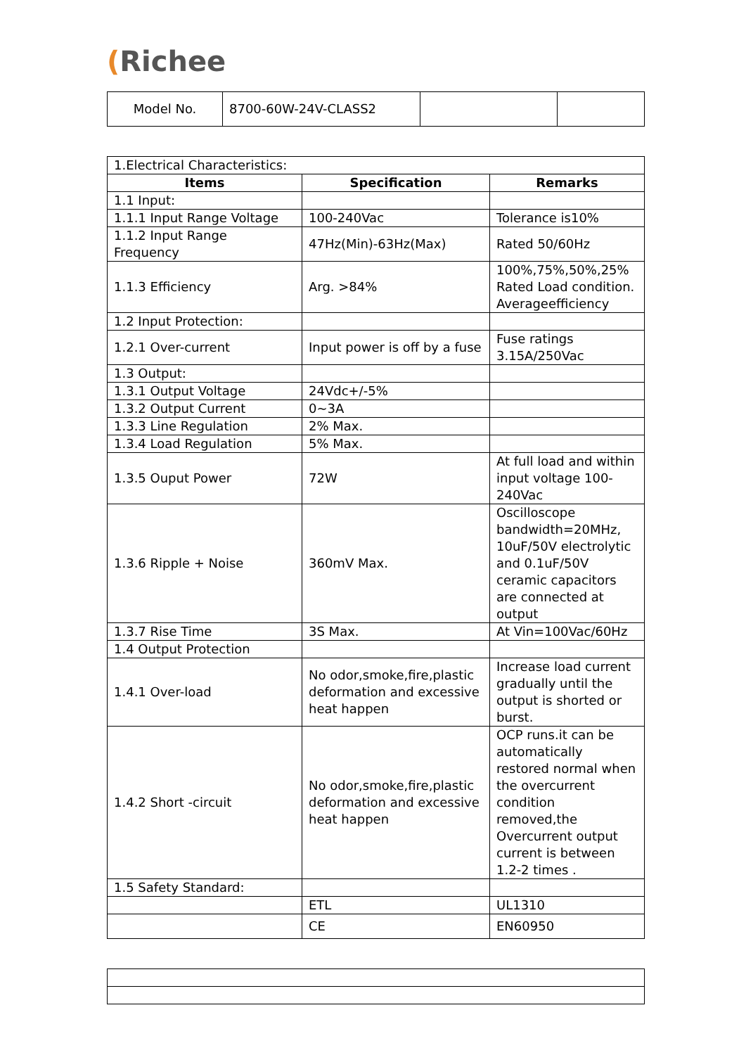(Richee
| Model No. | 8700-60W-24V-CLASS2 | | |
| 1.Electrical Characteristics: | | |
| Items | Specification | Remarks |
| 1.1 Input: | | |
| 1.1.1 Input Range Voltage | 100-240Vac | Tolerance is10% |
| 1.1.2 Input Range Frequency | 47Hz(Min)-63Hz(Max) | Rated 50/60Hz |
| 1.1.3 Efficiency | Arg. >84% | 100%,75%,50%,25% Rated Load condition. Averageefficiency |
| 1.2 Input Protection: | | |
| 1.2.1 Over-current | Input power is off by a fuse | Fuse ratings 3.15A/250Vac |
| 1.3 Output: | | |
| 1.3.1 Output Voltage | 24Vdc+/-5% | |
| 1.3.2 Output Current | 0~3A | |
| 1.3.3 Line Regulation | 2% Max. | |
| 1.3.4 Load Regulation | 5% Max. | |
| 1.3.5 Ouput Power | 72W | At full load and within input voltage 100-240Vac |
| 1.3.6 Ripple + Noise | 360mV Max. | Oscilloscope bandwidth=20MHz, 10uF/50V electrolytic and 0.1uF/50V ceramic capacitors are connected at output |
| 1.3.7 Rise Time | 3S Max. | At Vin=100Vac/60Hz |
| 1.4 Output Protection | | |
| 1.4.1 Over-load | No odor,smoke,fire,plastic deformation and excessive heat happen | Increase load current gradually until the output is shorted or burst. |
| 1.4.2 Short -circuit | No odor,smoke,fire,plastic deformation and excessive heat happen | OCP runs.it can be automatically restored normal when the overcurrent condition removed,the Overcurrent output current is between 1.2-2 times . |
| 1.5 Safety Standard: | | |
| | ETL | UL1310 |
| | CE | EN60950 |